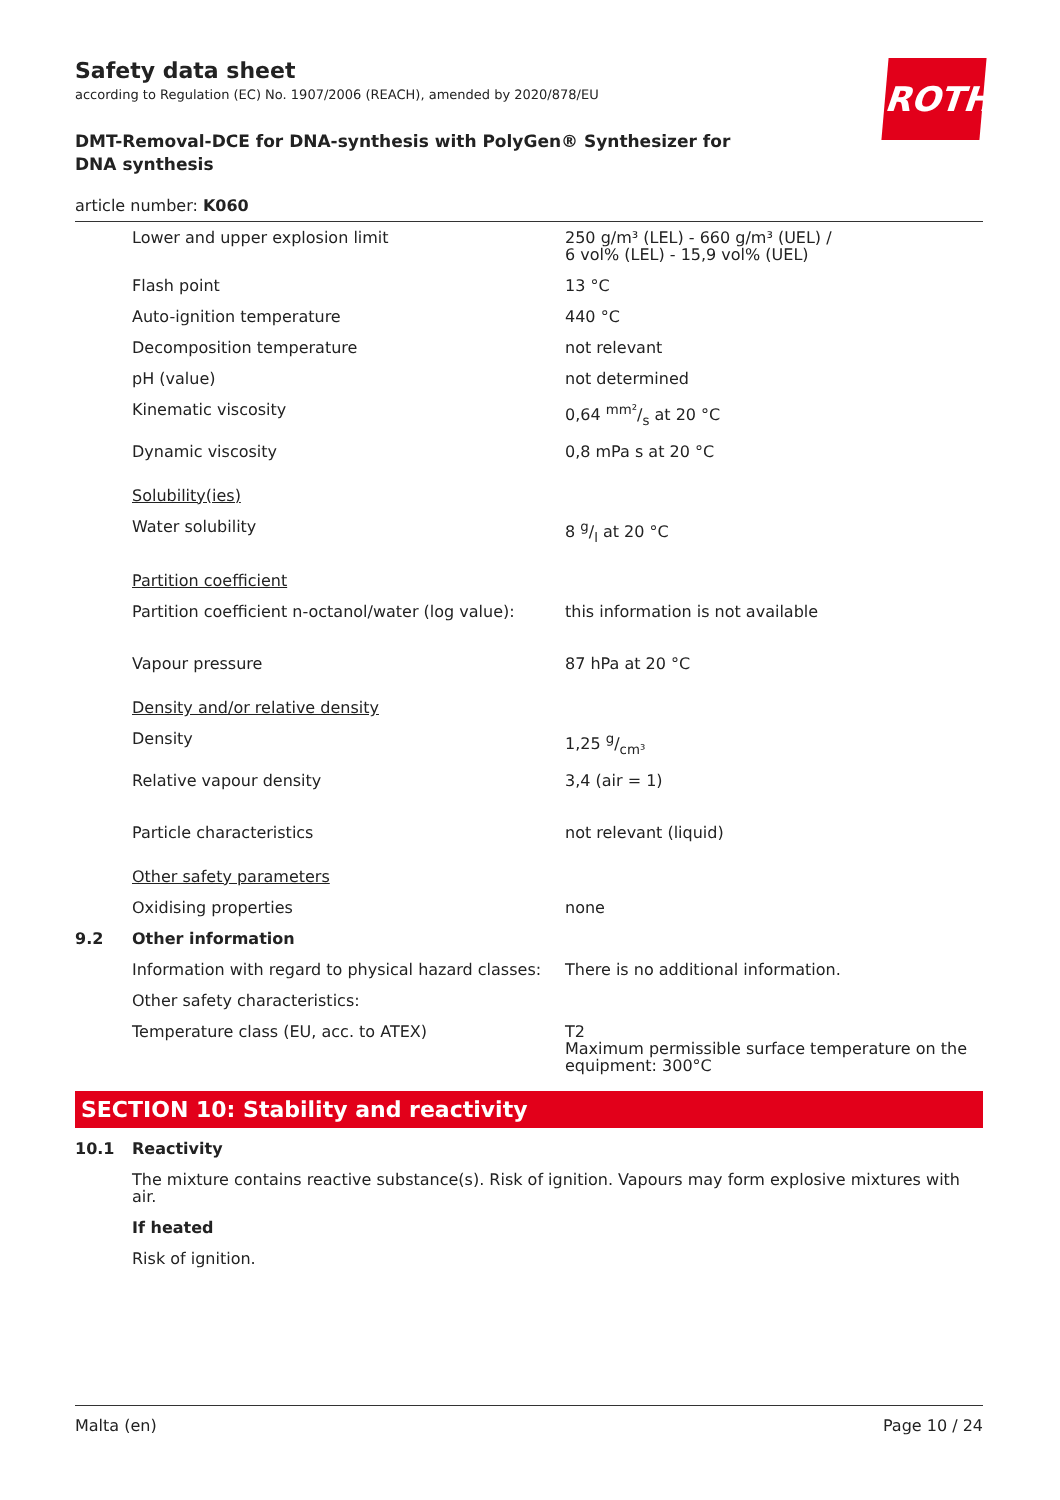ROTH
Safety data sheet
according to Regulation (EC) No. 1907/2006 (REACH), amended by 2020/878/EU
DMT-Removal-DCE for DNA-synthesis with PolyGen® Synthesizer for DNA synthesis
article number: K060
| | Lower and upper explosion limit | 250 g/m³ (LEL) - 660 g/m³ (UEL) / 6 vol% (LEL) - 15,9 vol% (UEL) |
| | Flash point | 13 °C |
| | Auto-ignition temperature | 440 °C |
| | Decomposition temperature | not relevant |
| | pH (value) | not determined |
| | Kinematic viscosity | 0,64 mm²/s at 20 °C |
| | Dynamic viscosity | 0,8 mPa s at 20 °C |
| | Solubility(ies) | |
| | Water solubility | 8 g/l at 20 °C |
| | Partition coefficient | |
| | Partition coefficient n-octanol/water (log value): | this information is not available |
| | Vapour pressure | 87 hPa at 20 °C |
| | Density and/or relative density | |
| | Density | 1,25 g/cm³ |
| | Relative vapour density | 3,4 (air = 1) |
| | Particle characteristics | not relevant (liquid) |
| | Other safety parameters | |
| | Oxidising properties | none |
| 9.2 | Other information | |
| | Information with regard to physical hazard classes: | There is no additional information. |
| | Other safety characteristics: | |
| | Temperature class (EU, acc. to ATEX) | T2 Maximum permissible surface temperature on the equipment: 300°C |
SECTION 10: Stability and reactivity
| 10.1 | Reactivity |
| | The mixture contains reactive substance(s). Risk of ignition. Vapours may form explosive mixtures with air. |
| | If heated |
| | Risk of ignition. |
Malta (en) Page 10 / 24